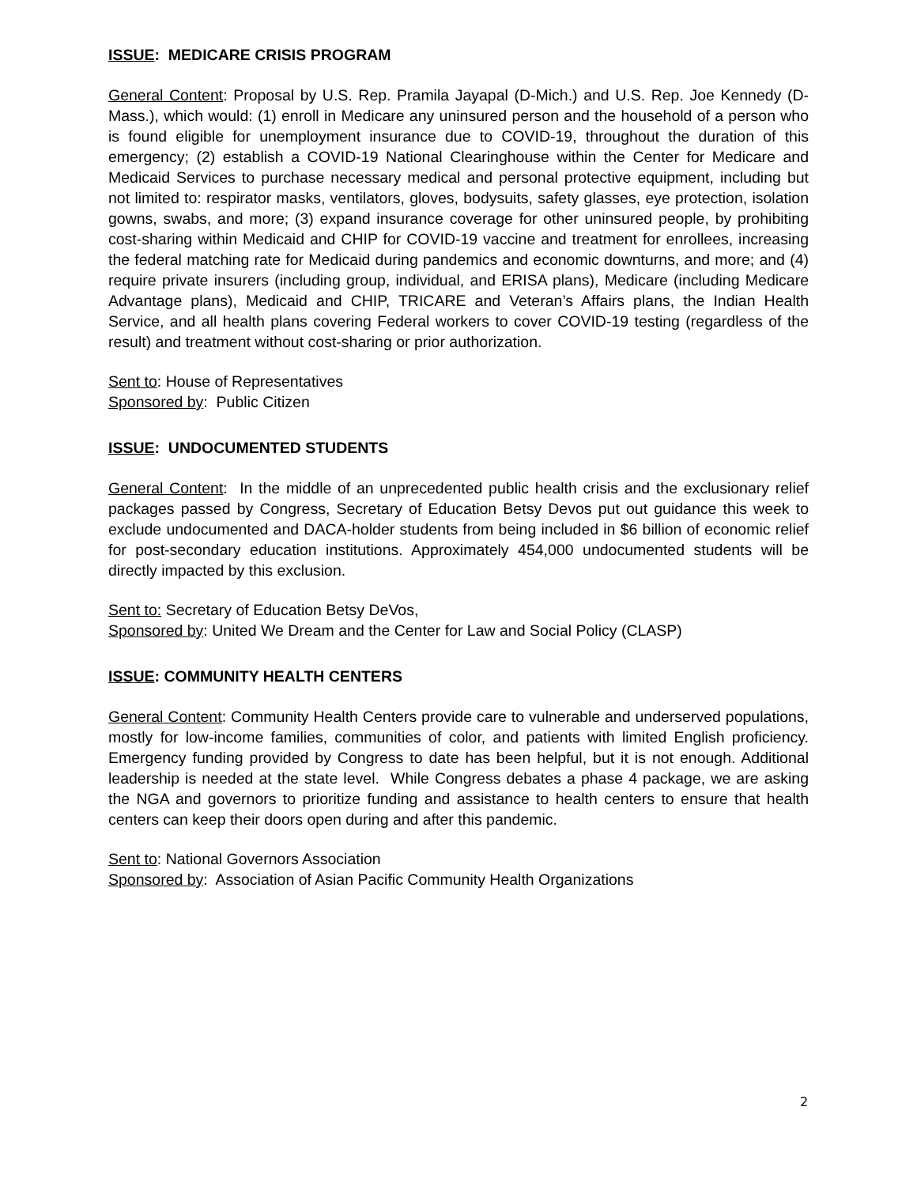ISSUE: MEDICARE CRISIS PROGRAM
General Content: Proposal by U.S. Rep. Pramila Jayapal (D-Mich.) and U.S. Rep. Joe Kennedy (D-Mass.), which would: (1) enroll in Medicare any uninsured person and the household of a person who is found eligible for unemployment insurance due to COVID-19, throughout the duration of this emergency; (2) establish a COVID-19 National Clearinghouse within the Center for Medicare and Medicaid Services to purchase necessary medical and personal protective equipment, including but not limited to: respirator masks, ventilators, gloves, bodysuits, safety glasses, eye protection, isolation gowns, swabs, and more; (3) expand insurance coverage for other uninsured people, by prohibiting cost-sharing within Medicaid and CHIP for COVID-19 vaccine and treatment for enrollees, increasing the federal matching rate for Medicaid during pandemics and economic downturns, and more; and (4) require private insurers (including group, individual, and ERISA plans), Medicare (including Medicare Advantage plans), Medicaid and CHIP, TRICARE and Veteran’s Affairs plans, the Indian Health Service, and all health plans covering Federal workers to cover COVID-19 testing (regardless of the result) and treatment without cost-sharing or prior authorization.
Sent to: House of Representatives
Sponsored by: Public Citizen
ISSUE: UNDOCUMENTED STUDENTS
General Content: In the middle of an unprecedented public health crisis and the exclusionary relief packages passed by Congress, Secretary of Education Betsy Devos put out guidance this week to exclude undocumented and DACA-holder students from being included in $6 billion of economic relief for post-secondary education institutions. Approximately 454,000 undocumented students will be directly impacted by this exclusion.
Sent to: Secretary of Education Betsy DeVos,
Sponsored by: United We Dream and the Center for Law and Social Policy (CLASP)
ISSUE: COMMUNITY HEALTH CENTERS
General Content: Community Health Centers provide care to vulnerable and underserved populations, mostly for low-income families, communities of color, and patients with limited English proficiency. Emergency funding provided by Congress to date has been helpful, but it is not enough. Additional leadership is needed at the state level. While Congress debates a phase 4 package, we are asking the NGA and governors to prioritize funding and assistance to health centers to ensure that health centers can keep their doors open during and after this pandemic.
Sent to: National Governors Association
Sponsored by: Association of Asian Pacific Community Health Organizations
2